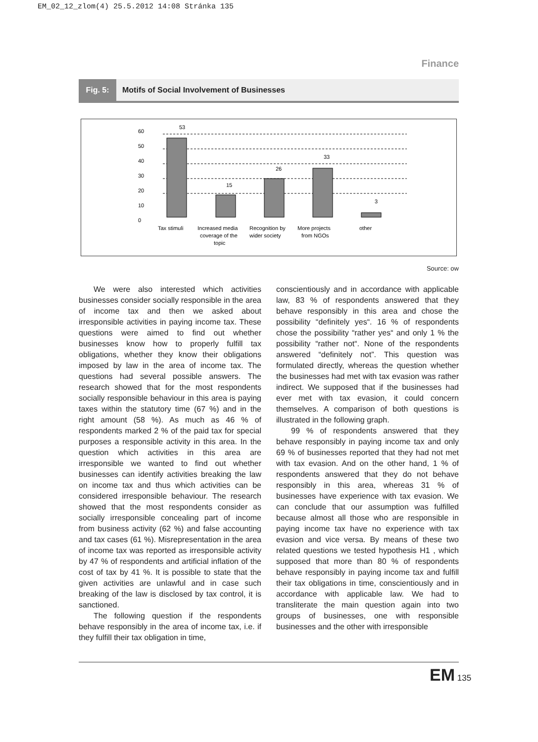EM_02_12_zlom(4) 25.5.2012 14:08 Stránka 135
Finance
Fig. 5: Motifs of Social Involvement of Businesses
60
50
40
30
20
10
0
53
15
26
33
3
Tax stimuli
Increased media
coverage of the
topic
Recognition by
wider society
More projects
from NGOs
other
Source: ow
We were also interested which activities businesses consider socially responsible in the area of income tax and then we asked about irresponsible activities in paying income tax. These questions were aimed to find out whether businesses know how to properly fulfill tax obligations, whether they know their obligations imposed by law in the area of income tax. The questions had several possible answers. The research showed that for the most respondents socially responsible behaviour in this area is paying taxes within the statutory time (67 %) and in the right amount (58 %). As much as 46 % of respondents marked 2 % of the paid tax for special purposes a responsible activity in this area. In the question which activities in this area are irresponsible we wanted to find out whether businesses can identify activities breaking the law on income tax and thus which activities can be considered irresponsible behaviour. The research showed that the most respondents consider as socially irresponsible concealing part of income from business activity (62 %) and false accounting and tax cases (61 %). Misrepresentation in the area of income tax was reported as irresponsible activity by 47 % of respondents and artificial inflation of the cost of tax by 41 %. It is possible to state that the given activities are unlawful and in case such breaking of the law is disclosed by tax control, it is sanctioned.
The following question if the respondents behave responsibly in the area of income tax, i.e. if they fulfill their tax obligation in time,
conscientiously and in accordance with applicable law, 83 % of respondents answered that they behave responsibly in this area and chose the possibility “definitely yes“. 16 % of respondents chose the possibility “rather yes“ and only 1 % the possibility “rather not“. None of the respondents answered “definitely not”. This question was formulated directly, whereas the question whether the businesses had met with tax evasion was rather indirect. We supposed that if the businesses had ever met with tax evasion, it could concern themselves. A comparison of both questions is illustrated in the following graph.
99 % of respondents answered that they behave responsibly in paying income tax and only 69 % of businesses reported that they had not met with tax evasion. And on the other hand, 1 % of respondents answered that they do not behave responsibly in this area, whereas 31 % of businesses have experience with tax evasion. We can conclude that our assumption was fulfilled because almost all those who are responsible in paying income tax have no experience with tax evasion and vice versa. By means of these two related questions we tested hypothesis H1 , which supposed that more than 80 % of respondents behave responsibly in paying income tax and fulfill their tax obligations in time, conscientiously and in accordance with applicable law. We had to transliterate the main question again into two groups of businesses, one with responsible businesses and the other with irresponsible
EM 135